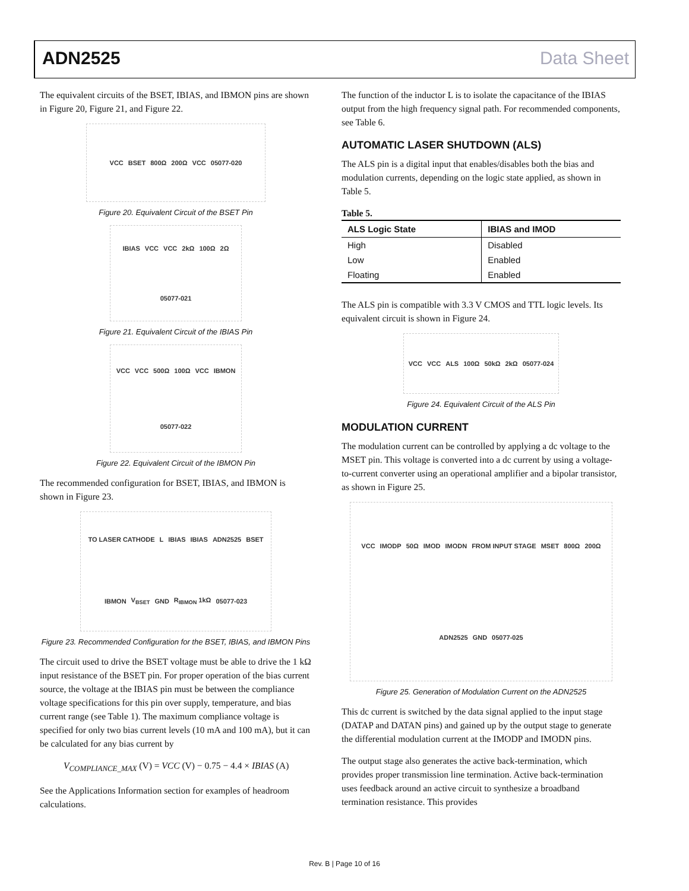ADN2525 Data Sheet
The equivalent circuits of the BSET, IBIAS, and IBMON pins are shown in Figure 20, Figure 21, and Figure 22.
VCC BSET 800Ω 200Ω VCC 05077-020
Figure 20. Equivalent Circuit of the BSET Pin
IBIAS VCC VCC 2kΩ 100Ω 2Ω 05077-021
Figure 21. Equivalent Circuit of the IBIAS Pin
VCC VCC 500Ω 100Ω VCC IBMON 05077-022
Figure 22. Equivalent Circuit of the IBMON Pin
The recommended configuration for BSET, IBIAS, and IBMON is shown in Figure 23.
TO LASER CATHODE L IBIAS IBIAS ADN2525 BSET IBMON V<sub>BSET</sub> GND R<sub>IBMON</sub> 1kΩ 05077-023
Figure 23. Recommended Configuration for the BSET, IBIAS, and IBMON Pins
The circuit used to drive the BSET voltage must be able to drive the 1 kΩ input resistance of the BSET pin. For proper operation of the bias current source, the voltage at the IBIAS pin must be between the compliance voltage specifications for this pin over supply, temperature, and bias current range (see Table 1). The maximum compliance voltage is specified for only two bias current levels (10 mA and 100 mA), but it can be calculated for any bias current by
V<sub>COMPLIANCE_MAX</sub> (V) = VCC (V) − 0.75 − 4.4 × IBIAS (A)
See the Applications Information section for examples of headroom calculations.
The function of the inductor L is to isolate the capacitance of the IBIAS output from the high frequency signal path. For recommended components, see Table 6.
AUTOMATIC LASER SHUTDOWN (ALS)
The ALS pin is a digital input that enables/disables both the bias and modulation currents, depending on the logic state applied, as shown in Table 5.
Table 5.
| ALS Logic State | IBIAS and IMOD |
| --- | --- |
| High | Disabled |
| Low | Enabled |
| Floating | Enabled |
The ALS pin is compatible with 3.3 V CMOS and TTL logic levels. Its equivalent circuit is shown in Figure 24.
VCC VCC ALS 100Ω 50kΩ 2kΩ 05077-024
Figure 24. Equivalent Circuit of the ALS Pin
MODULATION CURRENT
The modulation current can be controlled by applying a dc voltage to the MSET pin. This voltage is converted into a dc current by using a voltage-to-current converter using an operational amplifier and a bipolar transistor, as shown in Figure 25.
VCC IMODP 50Ω IMOD IMODN FROM INPUT STAGE MSET 800Ω 200Ω ADN2525 GND 05077-025
Figure 25. Generation of Modulation Current on the ADN2525
This dc current is switched by the data signal applied to the input stage (DATAP and DATAN pins) and gained up by the output stage to generate the differential modulation current at the IMODP and IMODN pins.
The output stage also generates the active back-termination, which provides proper transmission line termination. Active back-termination uses feedback around an active circuit to synthesize a broadband termination resistance. This provides
Rev. B | Page 10 of 16